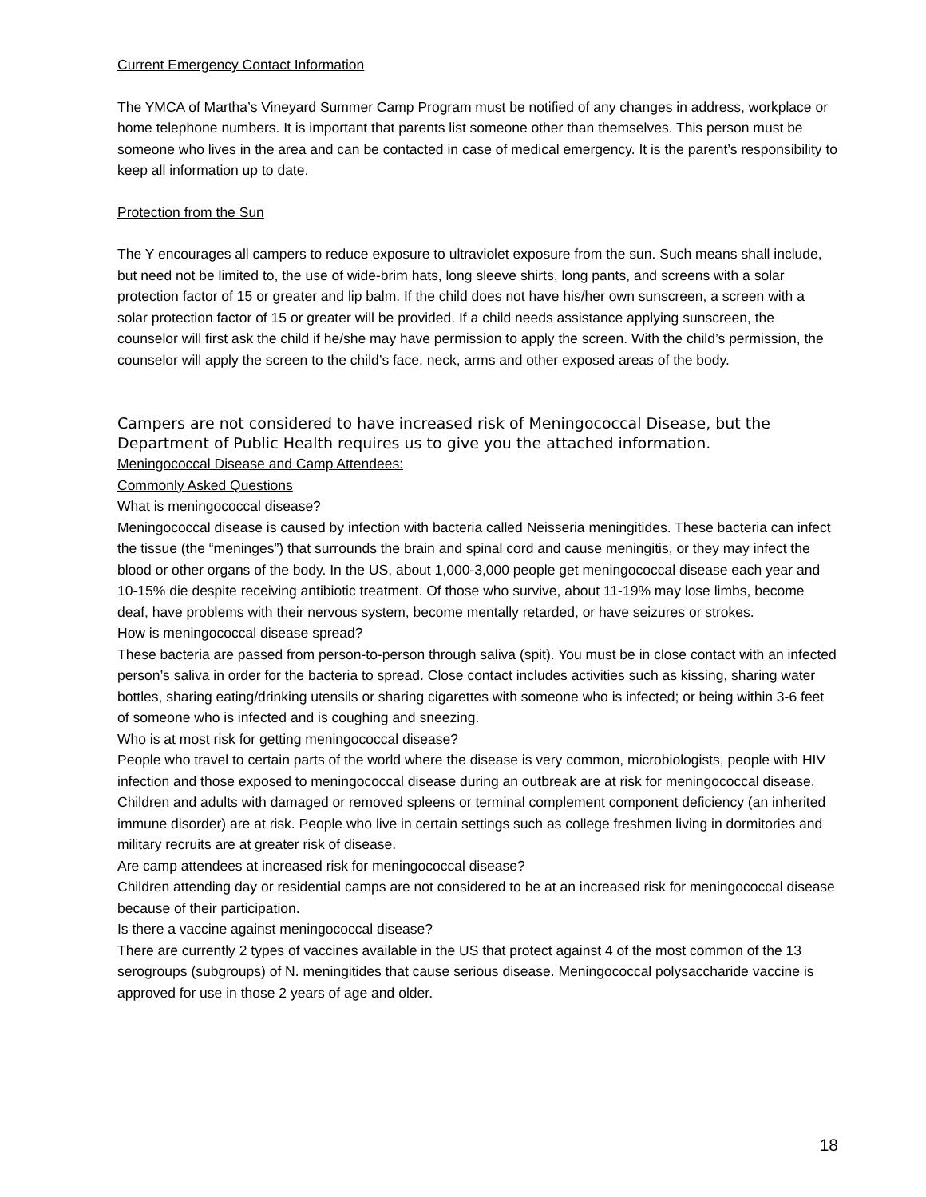Current Emergency Contact Information
The YMCA of Martha’s Vineyard Summer Camp Program must be notified of any changes in address, workplace or home telephone numbers. It is important that parents list someone other than themselves. This person must be someone who lives in the area and can be contacted in case of medical emergency. It is the parent’s responsibility to keep all information up to date.
Protection from the Sun
The Y encourages all campers to reduce exposure to ultraviolet exposure from the sun. Such means shall include, but need not be limited to, the use of wide-brim hats, long sleeve shirts, long pants, and screens with a solar protection factor of 15 or greater and lip balm. If the child does not have his/her own sunscreen, a screen with a solar protection factor of 15 or greater will be provided. If a child needs assistance applying sunscreen, the counselor will first ask the child if he/she may have permission to apply the screen. With the child’s permission, the counselor will apply the screen to the child’s face, neck, arms and other exposed areas of the body.
Campers are not considered to have increased risk of Meningococcal Disease, but the Department of Public Health requires us to give you the attached information.
Meningococcal Disease and Camp Attendees:
Commonly Asked Questions
What is meningococcal disease?
Meningococcal disease is caused by infection with bacteria called Neisseria meningitides. These bacteria can infect the tissue (the “meninges”) that surrounds the brain and spinal cord and cause meningitis, or they may infect the blood or other organs of the body. In the US, about 1,000-3,000 people get meningococcal disease each year and 10-15% die despite receiving antibiotic treatment. Of those who survive, about 11-19% may lose limbs, become deaf, have problems with their nervous system, become mentally retarded, or have seizures or strokes.
How is meningococcal disease spread?
These bacteria are passed from person-to-person through saliva (spit). You must be in close contact with an infected person’s saliva in order for the bacteria to spread. Close contact includes activities such as kissing, sharing water bottles, sharing eating/drinking utensils or sharing cigarettes with someone who is infected; or being within 3-6 feet of someone who is infected and is coughing and sneezing.
Who is at most risk for getting meningococcal disease?
People who travel to certain parts of the world where the disease is very common, microbiologists, people with HIV infection and those exposed to meningococcal disease during an outbreak are at risk for meningococcal disease. Children and adults with damaged or removed spleens or terminal complement component deficiency (an inherited immune disorder) are at risk. People who live in certain settings such as college freshmen living in dormitories and military recruits are at greater risk of disease.
Are camp attendees at increased risk for meningococcal disease?
Children attending day or residential camps are not considered to be at an increased risk for meningococcal disease because of their participation.
Is there a vaccine against meningococcal disease?
There are currently 2 types of vaccines available in the US that protect against 4 of the most common of the 13 serogroups (subgroups) of N. meningitides that cause serious disease. Meningococcal polysaccharide vaccine is approved for use in those 2 years of age and older.
18